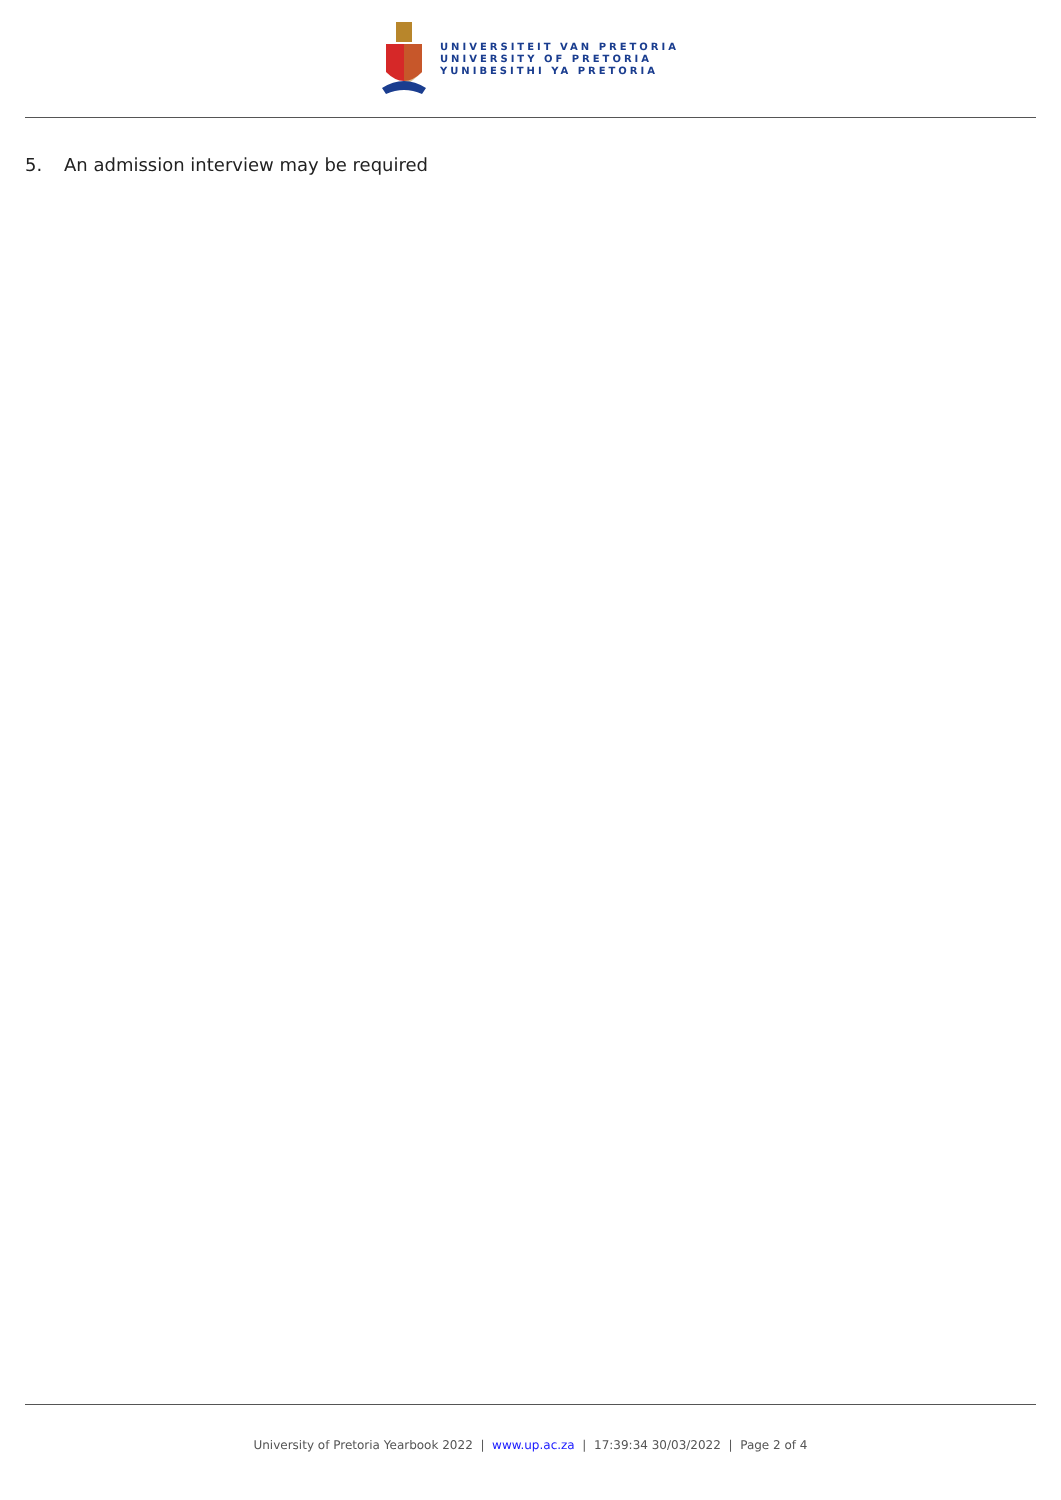UNIVERSITEIT VAN PRETORIA
UNIVERSITY OF PRETORIA
YUNIBESITHI YA PRETORIA
5. An admission interview may be required
University of Pretoria Yearbook 2022 | www.up.ac.za | 17:39:34 30/03/2022 | Page 2 of 4